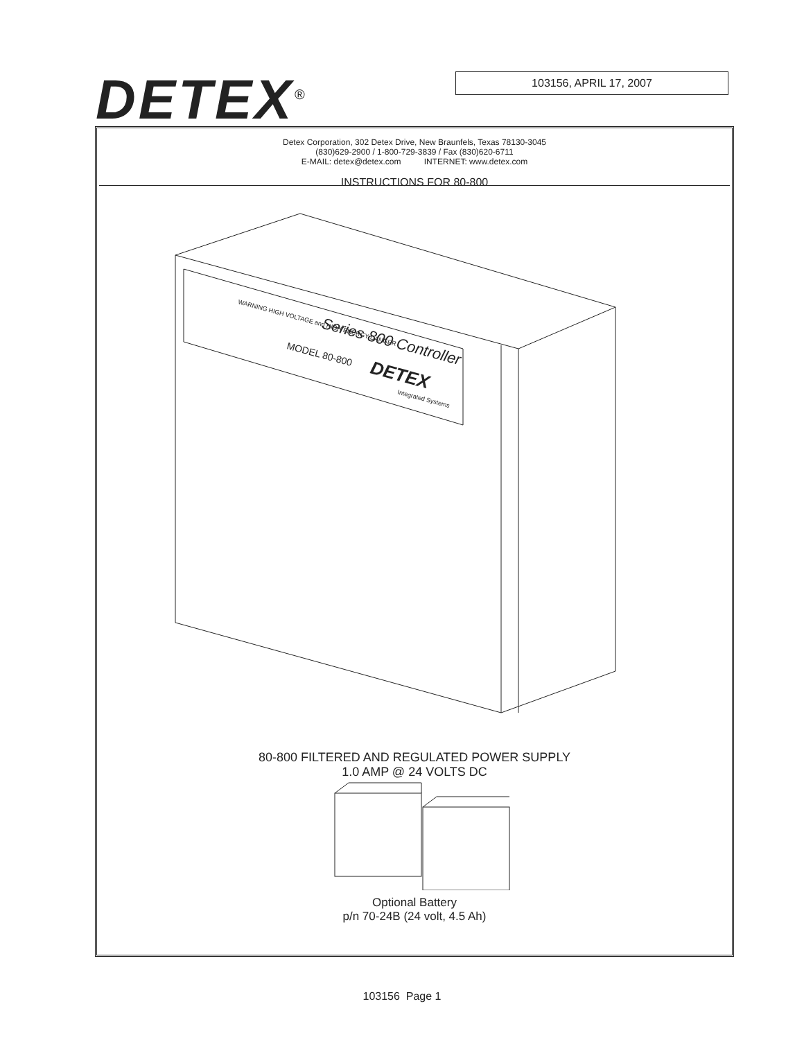DETEX<sup>®</sup> 103156, APRIL 17, 2007
Detex Corporation, 302 Detex Drive, New Braunfels, Texas 78130-3045
(830)629-2900 / 1-800-729-3839 / Fax (830)620-6711
E-MAIL: detex@detex.com INTERNET: www.detex.com
INSTRUCTIONS FOR 80-800
WARNING HIGH VOLTAGE and HIGH ENERGY DANGER
Series 800 Controller
MODEL 80-800
DETEX
Integrated Systems
80-800 FILTERED AND REGULATED POWER SUPPLY
1.0 AMP @ 24 VOLTS DC
Optional Battery
p/n 70-24B (24 volt, 4.5 Ah)
103156 Page 1